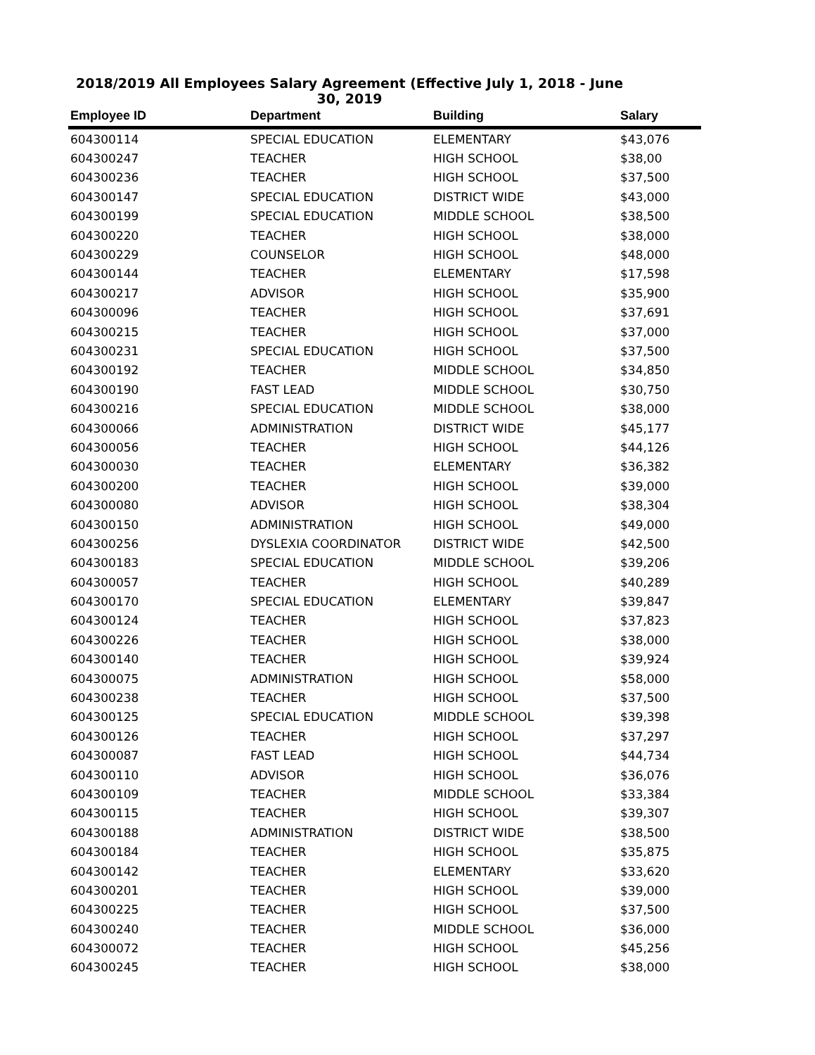2018/2019 All Employees Salary Agreement (Effective July 1, 2018 - June 30, 2019
| Employee ID | Department | Building | Salary |
| --- | --- | --- | --- |
| 604300114 | SPECIAL EDUCATION | ELEMENTARY | $43,076 |
| 604300247 | TEACHER | HIGH SCHOOL | $38,00 |
| 604300236 | TEACHER | HIGH SCHOOL | $37,500 |
| 604300147 | SPECIAL EDUCATION | DISTRICT WIDE | $43,000 |
| 604300199 | SPECIAL EDUCATION | MIDDLE SCHOOL | $38,500 |
| 604300220 | TEACHER | HIGH SCHOOL | $38,000 |
| 604300229 | COUNSELOR | HIGH SCHOOL | $48,000 |
| 604300144 | TEACHER | ELEMENTARY | $17,598 |
| 604300217 | ADVISOR | HIGH SCHOOL | $35,900 |
| 604300096 | TEACHER | HIGH SCHOOL | $37,691 |
| 604300215 | TEACHER | HIGH SCHOOL | $37,000 |
| 604300231 | SPECIAL EDUCATION | HIGH SCHOOL | $37,500 |
| 604300192 | TEACHER | MIDDLE SCHOOL | $34,850 |
| 604300190 | FAST LEAD | MIDDLE SCHOOL | $30,750 |
| 604300216 | SPECIAL EDUCATION | MIDDLE SCHOOL | $38,000 |
| 604300066 | ADMINISTRATION | DISTRICT WIDE | $45,177 |
| 604300056 | TEACHER | HIGH SCHOOL | $44,126 |
| 604300030 | TEACHER | ELEMENTARY | $36,382 |
| 604300200 | TEACHER | HIGH SCHOOL | $39,000 |
| 604300080 | ADVISOR | HIGH SCHOOL | $38,304 |
| 604300150 | ADMINISTRATION | HIGH SCHOOL | $49,000 |
| 604300256 | DYSLEXIA COORDINATOR | DISTRICT WIDE | $42,500 |
| 604300183 | SPECIAL EDUCATION | MIDDLE SCHOOL | $39,206 |
| 604300057 | TEACHER | HIGH SCHOOL | $40,289 |
| 604300170 | SPECIAL EDUCATION | ELEMENTARY | $39,847 |
| 604300124 | TEACHER | HIGH SCHOOL | $37,823 |
| 604300226 | TEACHER | HIGH SCHOOL | $38,000 |
| 604300140 | TEACHER | HIGH SCHOOL | $39,924 |
| 604300075 | ADMINISTRATION | HIGH SCHOOL | $58,000 |
| 604300238 | TEACHER | HIGH SCHOOL | $37,500 |
| 604300125 | SPECIAL EDUCATION | MIDDLE SCHOOL | $39,398 |
| 604300126 | TEACHER | HIGH SCHOOL | $37,297 |
| 604300087 | FAST LEAD | HIGH SCHOOL | $44,734 |
| 604300110 | ADVISOR | HIGH SCHOOL | $36,076 |
| 604300109 | TEACHER | MIDDLE SCHOOL | $33,384 |
| 604300115 | TEACHER | HIGH SCHOOL | $39,307 |
| 604300188 | ADMINISTRATION | DISTRICT WIDE | $38,500 |
| 604300184 | TEACHER | HIGH SCHOOL | $35,875 |
| 604300142 | TEACHER | ELEMENTARY | $33,620 |
| 604300201 | TEACHER | HIGH SCHOOL | $39,000 |
| 604300225 | TEACHER | HIGH SCHOOL | $37,500 |
| 604300240 | TEACHER | MIDDLE SCHOOL | $36,000 |
| 604300072 | TEACHER | HIGH SCHOOL | $45,256 |
| 604300245 | TEACHER | HIGH SCHOOL | $38,000 |